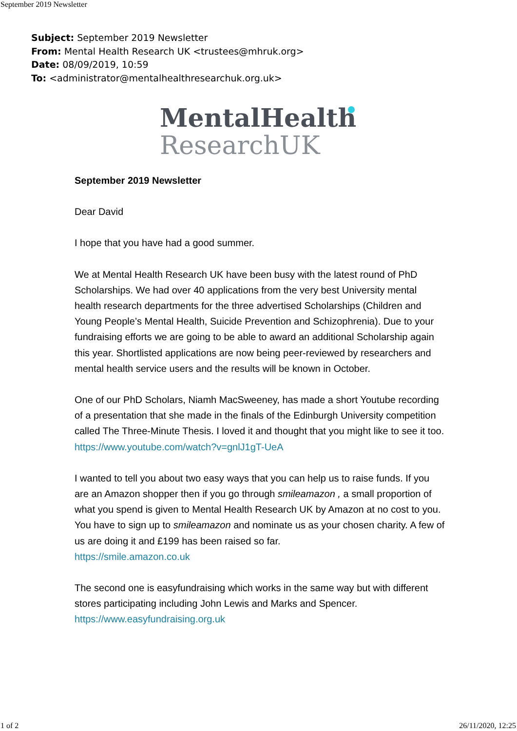September 2019 Newsletter
Subject: September 2019 Newsletter
From: Mental Health Research UK <trustees@mhruk.org>
Date: 08/09/2019, 10:59
To: <administrator@mentalhealthresearchuk.org.uk>
MentalHealth
ResearchUK
September 2019 Newsletter
Dear David
I hope that you have had a good summer.
We at Mental Health Research UK have been busy with the latest round of PhD Scholarships. We had over 40 applications from the very best University mental health research departments for the three advertised Scholarships (Children and Young People’s Mental Health, Suicide Prevention and Schizophrenia). Due to your fundraising efforts we are going to be able to award an additional Scholarship again this year. Shortlisted applications are now being peer-reviewed by researchers and mental health service users and the results will be known in October.
One of our PhD Scholars, Niamh MacSweeney, has made a short Youtube recording of a presentation that she made in the finals of the Edinburgh University competition called The Three-Minute Thesis. I loved it and thought that you might like to see it too.
https://www.youtube.com/watch?v=gnlJ1gT-UeA
I wanted to tell you about two easy ways that you can help us to raise funds. If you are an Amazon shopper then if you go through smileamazon , a small proportion of what you spend is given to Mental Health Research UK by Amazon at no cost to you. You have to sign up to smileamazon and nominate us as your chosen charity. A few of us are doing it and £199 has been raised so far.
https://smile.amazon.co.uk
The second one is easyfundraising which works in the same way but with different stores participating including John Lewis and Marks and Spencer.
https://www.easyfundraising.org.uk
1 of 2 26/11/2020, 12:25